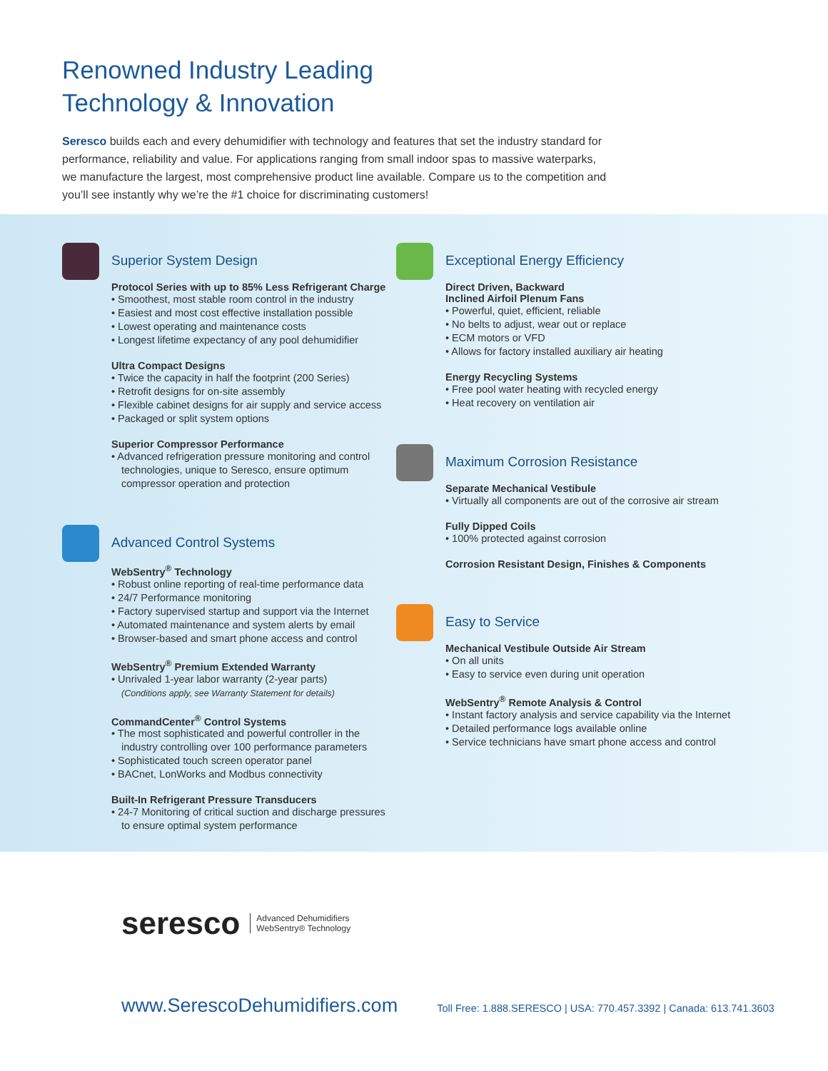Renowned Industry Leading
Technology & Innovation
Seresco builds each and every dehumidifier with technology and features that set the industry standard for performance, reliability and value. For applications ranging from small indoor spas to massive waterparks, we manufacture the largest, most comprehensive product line available. Compare us to the competition and you’ll see instantly why we’re the #1 choice for discriminating customers!
Superior System Design
Protocol Series with up to 85% Less Refrigerant Charge
• Smoothest, most stable room control in the industry
• Easiest and most cost effective installation possible
• Lowest operating and maintenance costs
• Longest lifetime expectancy of any pool dehumidifier
Ultra Compact Designs
• Twice the capacity in half the footprint (200 Series)
• Retrofit designs for on-site assembly
• Flexible cabinet designs for air supply and service access
• Packaged or split system options
Superior Compressor Performance
• Advanced refrigeration pressure monitoring and control technologies, unique to Seresco, ensure optimum compressor operation and protection
Advanced Control Systems
WebSentry<sup>®</sup> Technology
• Robust online reporting of real-time performance data
• 24/7 Performance monitoring
• Factory supervised startup and support via the Internet
• Automated maintenance and system alerts by email
• Browser-based and smart phone access and control
WebSentry<sup>®</sup> Premium Extended Warranty
• Unrivaled 1-year labor warranty (2-year parts)
(Conditions apply, see Warranty Statement for details)
CommandCenter<sup>®</sup> Control Systems
• The most sophisticated and powerful controller in the industry controlling over 100 performance parameters
• Sophisticated touch screen operator panel
• BACnet, LonWorks and Modbus connectivity
Built-In Refrigerant Pressure Transducers
• 24-7 Monitoring of critical suction and discharge pressures to ensure optimal system performance
Exceptional Energy Efficiency
Direct Driven, Backward
Inclined Airfoil Plenum Fans
• Powerful, quiet, efficient, reliable
• No belts to adjust, wear out or replace
• ECM motors or VFD
• Allows for factory installed auxiliary air heating
Energy Recycling Systems
• Free pool water heating with recycled energy
• Heat recovery on ventilation air
Maximum Corrosion Resistance
Separate Mechanical Vestibule
• Virtually all components are out of the corrosive air stream
Fully Dipped Coils
• 100% protected against corrosion
Corrosion Resistant Design, Finishes & Components
Easy to Service
Mechanical Vestibule Outside Air Stream
• On all units
• Easy to service even during unit operation
WebSentry<sup>®</sup> Remote Analysis & Control
• Instant factory analysis and service capability via the Internet
• Detailed performance logs available online
• Service technicians have smart phone access and control
seresco Advanced Dehumidifiers
WebSentry® Technology
www.SerescoDehumidifiers.com Toll Free: 1.888.SERESCO | USA: 770.457.3392 | Canada: 613.741.3603